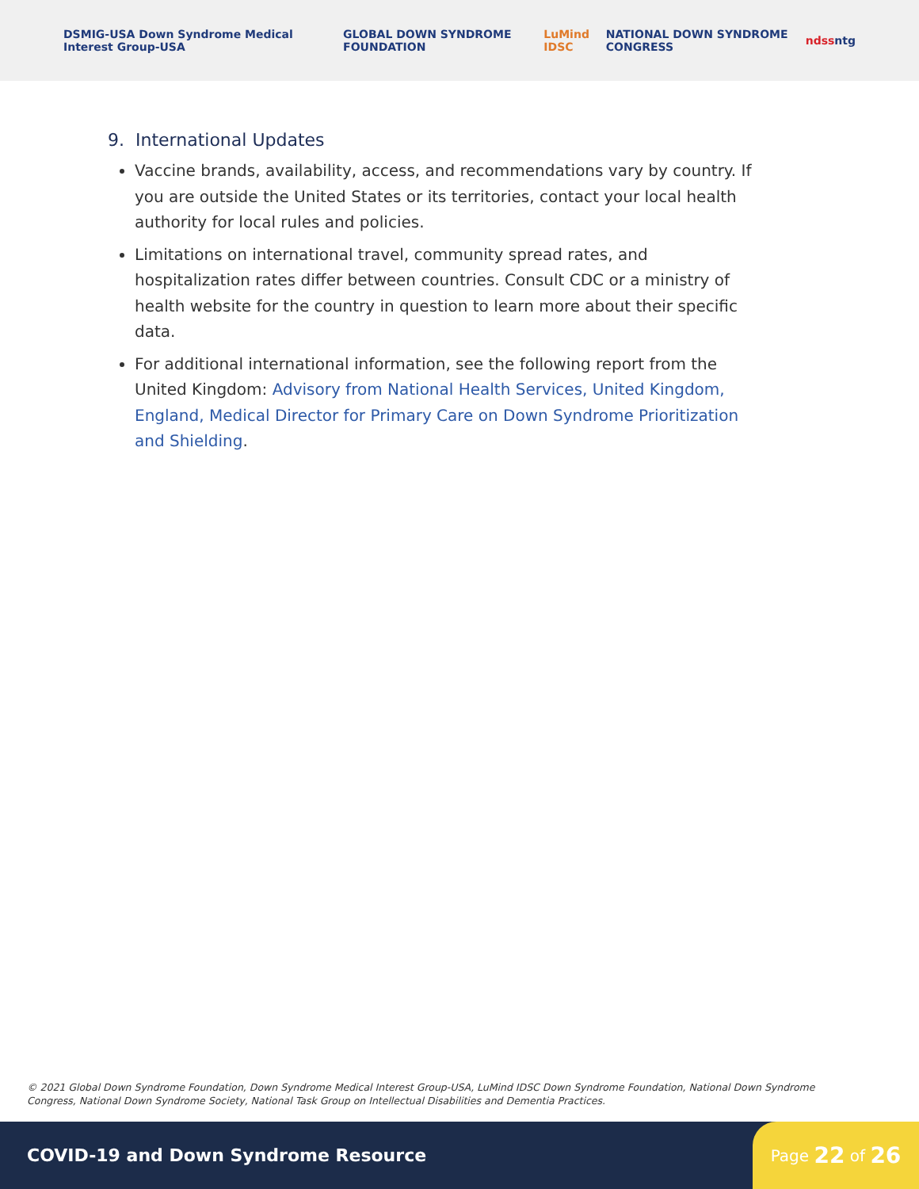DSMIG-USA Down Syndrome Medical Interest Group-USA GLOBAL DOWN SYNDROME FOUNDATION LuMind IDSC NATIONAL DOWN SYNDROME CONGRESS ndss ntg
9. International Updates
Vaccine brands, availability, access, and recommendations vary by country. If you are outside the United States or its territories, contact your local health authority for local rules and policies.
Limitations on international travel, community spread rates, and hospitalization rates differ between countries. Consult CDC or a ministry of health website for the country in question to learn more about their specific data.
For additional international information, see the following report from the United Kingdom: Advisory from National Health Services, United Kingdom, England, Medical Director for Primary Care on Down Syndrome Prioritization and Shielding.
© 2021 Global Down Syndrome Foundation, Down Syndrome Medical Interest Group-USA, LuMind IDSC Down Syndrome Foundation, National Down Syndrome Congress, National Down Syndrome Society, National Task Group on Intellectual Disabilities and Dementia Practices.
COVID-19 and Down Syndrome Resource
Page 22 of 26